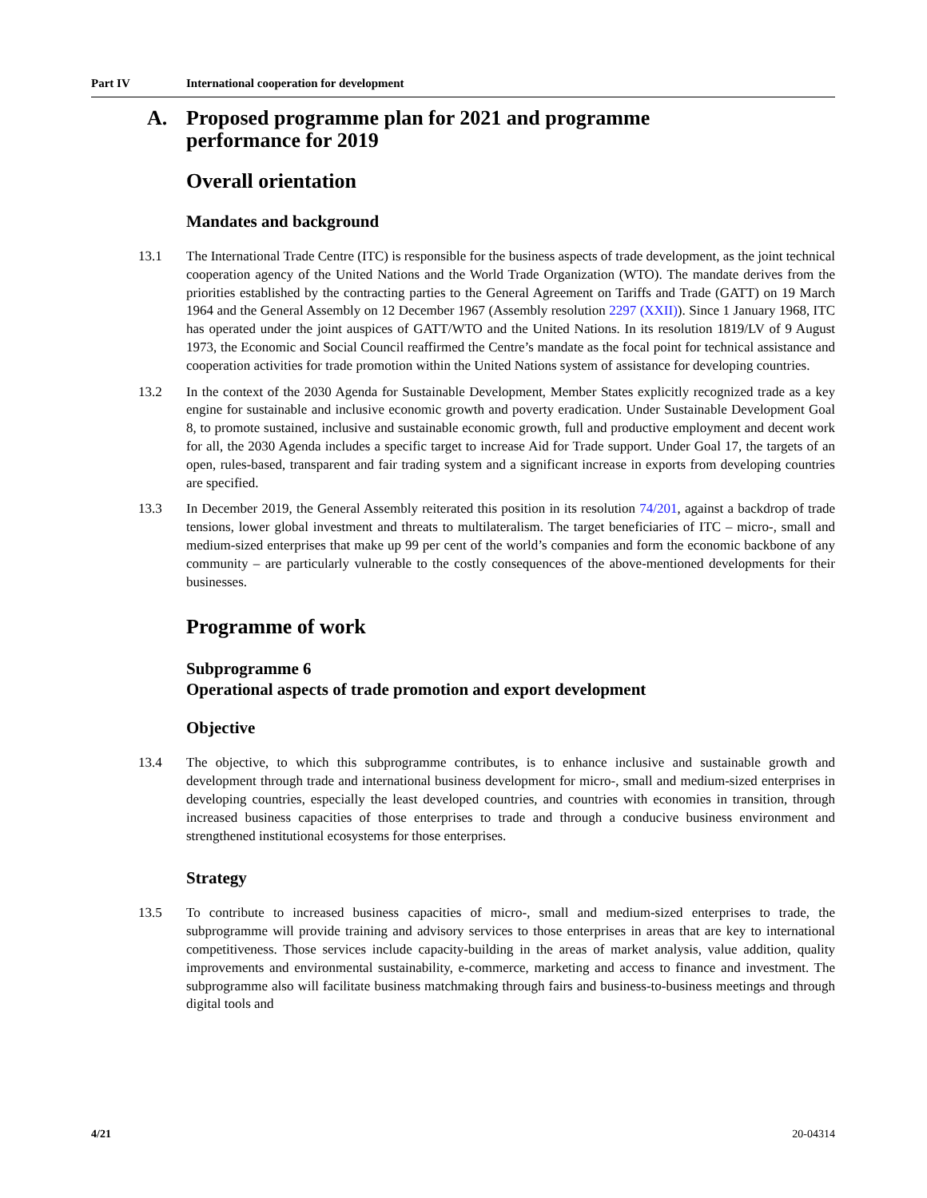Part IV International cooperation for development
A. Proposed programme plan for 2021 and programme
performance for 2019
Overall orientation
Mandates and background
13.1 The International Trade Centre (ITC) is responsible for the business aspects of trade development, as the joint technical cooperation agency of the United Nations and the World Trade Organization (WTO). The mandate derives from the priorities established by the contracting parties to the General Agreement on Tariffs and Trade (GATT) on 19 March 1964 and the General Assembly on 12 December 1967 (Assembly resolution 2297 (XXII)). Since 1 January 1968, ITC has operated under the joint auspices of GATT/WTO and the United Nations. In its resolution 1819/LV of 9 August 1973, the Economic and Social Council reaffirmed the Centre’s mandate as the focal point for technical assistance and cooperation activities for trade promotion within the United Nations system of assistance for developing countries.
13.2 In the context of the 2030 Agenda for Sustainable Development, Member States explicitly recognized trade as a key engine for sustainable and inclusive economic growth and poverty eradication. Under Sustainable Development Goal 8, to promote sustained, inclusive and sustainable economic growth, full and productive employment and decent work for all, the 2030 Agenda includes a specific target to increase Aid for Trade support. Under Goal 17, the targets of an open, rules-based, transparent and fair trading system and a significant increase in exports from developing countries are specified.
13.3 In December 2019, the General Assembly reiterated this position in its resolution 74/201, against a backdrop of trade tensions, lower global investment and threats to multilateralism. The target beneficiaries of ITC – micro-, small and medium-sized enterprises that make up 99 per cent of the world’s companies and form the economic backbone of any community – are particularly vulnerable to the costly consequences of the above-mentioned developments for their businesses.
Programme of work
Subprogramme 6
Operational aspects of trade promotion and export development
Objective
13.4 The objective, to which this subprogramme contributes, is to enhance inclusive and sustainable growth and development through trade and international business development for micro-, small and medium-sized enterprises in developing countries, especially the least developed countries, and countries with economies in transition, through increased business capacities of those enterprises to trade and through a conducive business environment and strengthened institutional ecosystems for those enterprises.
Strategy
13.5 To contribute to increased business capacities of micro-, small and medium-sized enterprises to trade, the subprogramme will provide training and advisory services to those enterprises in areas that are key to international competitiveness. Those services include capacity-building in the areas of market analysis, value addition, quality improvements and environmental sustainability, e-commerce, marketing and access to finance and investment. The subprogramme also will facilitate business matchmaking through fairs and business-to-business meetings and through digital tools and
4/21 20-04314